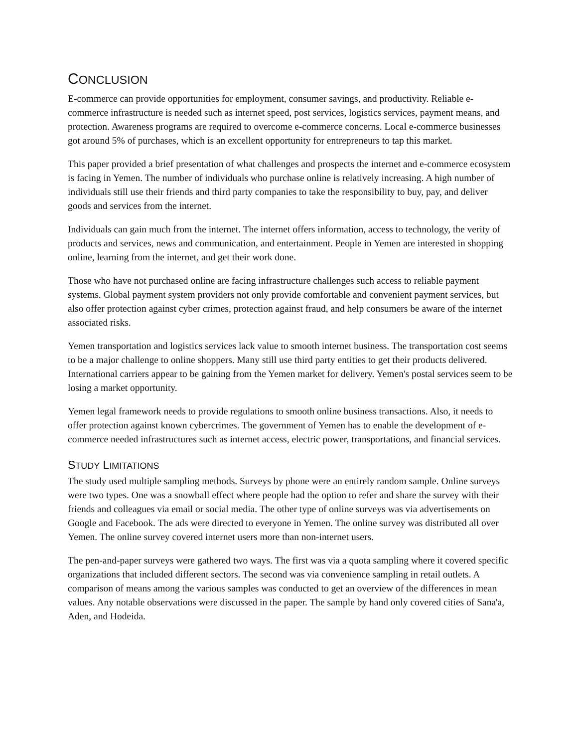CONCLUSION
E-commerce can provide opportunities for employment, consumer savings, and productivity. Reliable e-commerce infrastructure is needed such as internet speed, post services, logistics services, payment means, and protection. Awareness programs are required to overcome e-commerce concerns. Local e-commerce businesses got around 5% of purchases, which is an excellent opportunity for entrepreneurs to tap this market.
This paper provided a brief presentation of what challenges and prospects the internet and e-commerce ecosystem is facing in Yemen. The number of individuals who purchase online is relatively increasing. A high number of individuals still use their friends and third party companies to take the responsibility to buy, pay, and deliver goods and services from the internet.
Individuals can gain much from the internet. The internet offers information, access to technology, the verity of products and services, news and communication, and entertainment. People in Yemen are interested in shopping online, learning from the internet, and get their work done.
Those who have not purchased online are facing infrastructure challenges such access to reliable payment systems. Global payment system providers not only provide comfortable and convenient payment services, but also offer protection against cyber crimes, protection against fraud, and help consumers be aware of the internet associated risks.
Yemen transportation and logistics services lack value to smooth internet business. The transportation cost seems to be a major challenge to online shoppers. Many still use third party entities to get their products delivered. International carriers appear to be gaining from the Yemen market for delivery. Yemen's postal services seem to be losing a market opportunity.
Yemen legal framework needs to provide regulations to smooth online business transactions. Also, it needs to offer protection against known cybercrimes. The government of Yemen has to enable the development of e-commerce needed infrastructures such as internet access, electric power, transportations, and financial services.
STUDY LIMITATIONS
The study used multiple sampling methods. Surveys by phone were an entirely random sample. Online surveys were two types. One was a snowball effect where people had the option to refer and share the survey with their friends and colleagues via email or social media. The other type of online surveys was via advertisements on Google and Facebook. The ads were directed to everyone in Yemen. The online survey was distributed all over Yemen. The online survey covered internet users more than non-internet users.
The pen-and-paper surveys were gathered two ways. The first was via a quota sampling where it covered specific organizations that included different sectors. The second was via convenience sampling in retail outlets. A comparison of means among the various samples was conducted to get an overview of the differences in mean values. Any notable observations were discussed in the paper. The sample by hand only covered cities of Sana'a, Aden, and Hodeida.